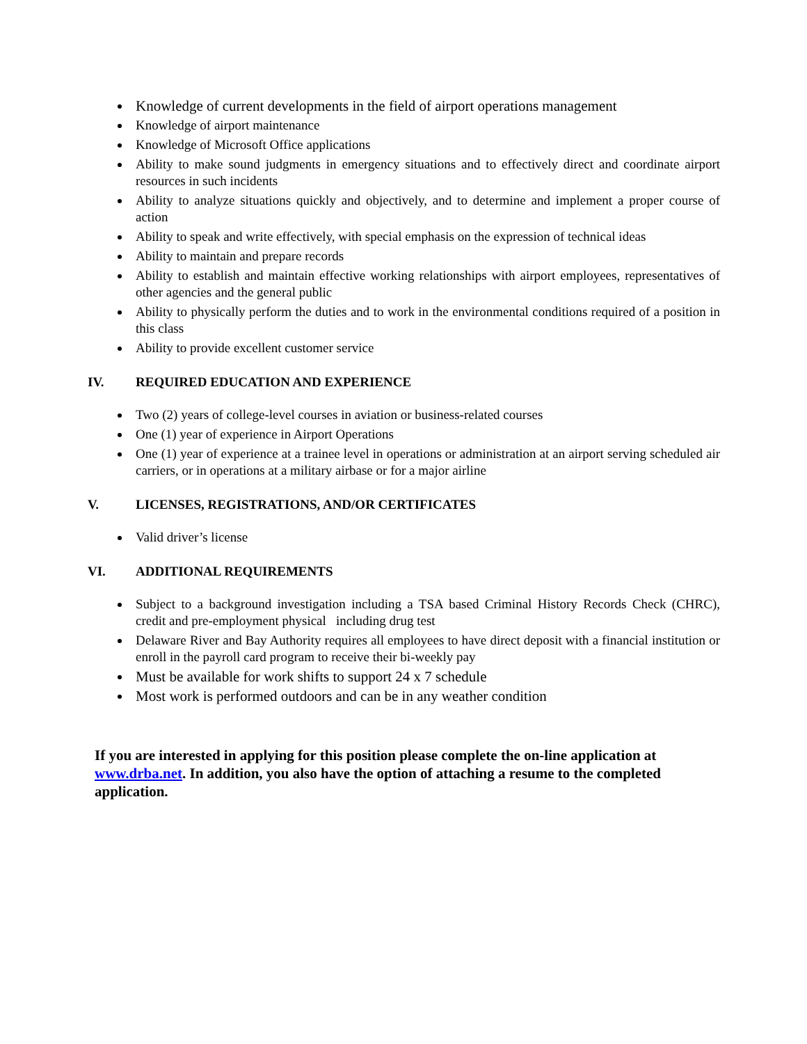Knowledge of current developments in the field of airport operations management
Knowledge of airport maintenance
Knowledge of Microsoft Office applications
Ability to make sound judgments in emergency situations and to effectively direct and coordinate airport resources in such incidents
Ability to analyze situations quickly and objectively, and to determine and implement a proper course of action
Ability to speak and write effectively, with special emphasis on the expression of technical ideas
Ability to maintain and prepare records
Ability to establish and maintain effective working relationships with airport employees, representatives of other agencies and the general public
Ability to physically perform the duties and to work in the environmental conditions required of a position in this class
Ability to provide excellent customer service
IV. REQUIRED EDUCATION AND EXPERIENCE
Two (2) years of college-level courses in aviation or business-related courses
One (1) year of experience in Airport Operations
One (1) year of experience at a trainee level in operations or administration at an airport serving scheduled air carriers, or in operations at a military airbase or for a major airline
V. LICENSES, REGISTRATIONS, AND/OR CERTIFICATES
Valid driver’s license
VI. ADDITIONAL REQUIREMENTS
Subject to a background investigation including a TSA based Criminal History Records Check (CHRC), credit and pre-employment physical including drug test
Delaware River and Bay Authority requires all employees to have direct deposit with a financial institution or enroll in the payroll card program to receive their bi-weekly pay
Must be available for work shifts to support 24 x 7 schedule
Most work is performed outdoors and can be in any weather condition
If you are interested in applying for this position please complete the on-line application at www.drba.net. In addition, you also have the option of attaching a resume to the completed application.